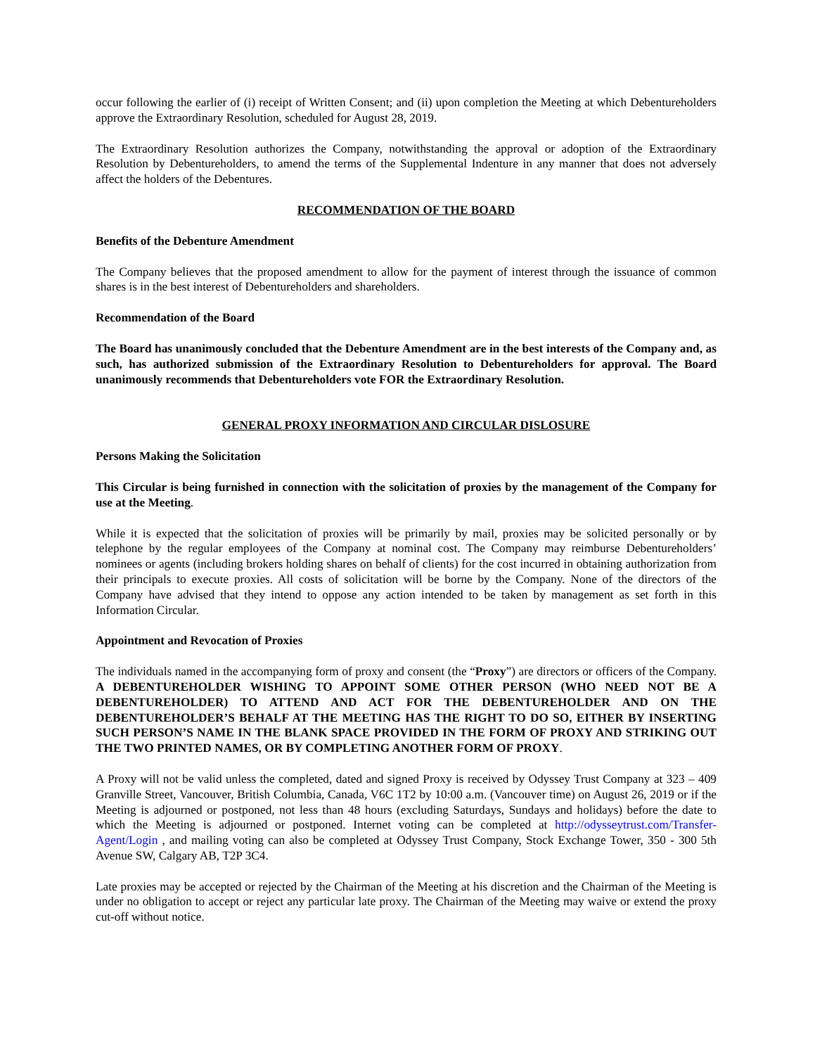occur following the earlier of (i) receipt of Written Consent; and (ii) upon completion the Meeting at which Debentureholders approve the Extraordinary Resolution, scheduled for August 28, 2019.
The Extraordinary Resolution authorizes the Company, notwithstanding the approval or adoption of the Extraordinary Resolution by Debentureholders, to amend the terms of the Supplemental Indenture in any manner that does not adversely affect the holders of the Debentures.
RECOMMENDATION OF THE BOARD
Benefits of the Debenture Amendment
The Company believes that the proposed amendment to allow for the payment of interest through the issuance of common shares is in the best interest of Debentureholders and shareholders.
Recommendation of the Board
The Board has unanimously concluded that the Debenture Amendment are in the best interests of the Company and, as such, has authorized submission of the Extraordinary Resolution to Debentureholders for approval. The Board unanimously recommends that Debentureholders vote FOR the Extraordinary Resolution.
GENERAL PROXY INFORMATION AND CIRCULAR DISLOSURE
Persons Making the Solicitation
This Circular is being furnished in connection with the solicitation of proxies by the management of the Company for use at the Meeting.
While it is expected that the solicitation of proxies will be primarily by mail, proxies may be solicited personally or by telephone by the regular employees of the Company at nominal cost. The Company may reimburse Debentureholders’ nominees or agents (including brokers holding shares on behalf of clients) for the cost incurred in obtaining authorization from their principals to execute proxies. All costs of solicitation will be borne by the Company. None of the directors of the Company have advised that they intend to oppose any action intended to be taken by management as set forth in this Information Circular.
Appointment and Revocation of Proxies
The individuals named in the accompanying form of proxy and consent (the “Proxy”) are directors or officers of the Company. A DEBENTUREHOLDER WISHING TO APPOINT SOME OTHER PERSON (WHO NEED NOT BE A DEBENTUREHOLDER) TO ATTEND AND ACT FOR THE DEBENTUREHOLDER AND ON THE DEBENTUREHOLDER’S BEHALF AT THE MEETING HAS THE RIGHT TO DO SO, EITHER BY INSERTING SUCH PERSON’S NAME IN THE BLANK SPACE PROVIDED IN THE FORM OF PROXY AND STRIKING OUT THE TWO PRINTED NAMES, OR BY COMPLETING ANOTHER FORM OF PROXY.
A Proxy will not be valid unless the completed, dated and signed Proxy is received by Odyssey Trust Company at 323 – 409 Granville Street, Vancouver, British Columbia, Canada, V6C 1T2 by 10:00 a.m. (Vancouver time) on August 26, 2019 or if the Meeting is adjourned or postponed, not less than 48 hours (excluding Saturdays, Sundays and holidays) before the date to which the Meeting is adjourned or postponed. Internet voting can be completed at http://odysseytrust.com/Transfer-Agent/Login , and mailing voting can also be completed at Odyssey Trust Company, Stock Exchange Tower, 350 - 300 5th Avenue SW, Calgary AB, T2P 3C4.
Late proxies may be accepted or rejected by the Chairman of the Meeting at his discretion and the Chairman of the Meeting is under no obligation to accept or reject any particular late proxy. The Chairman of the Meeting may waive or extend the proxy cut-off without notice.